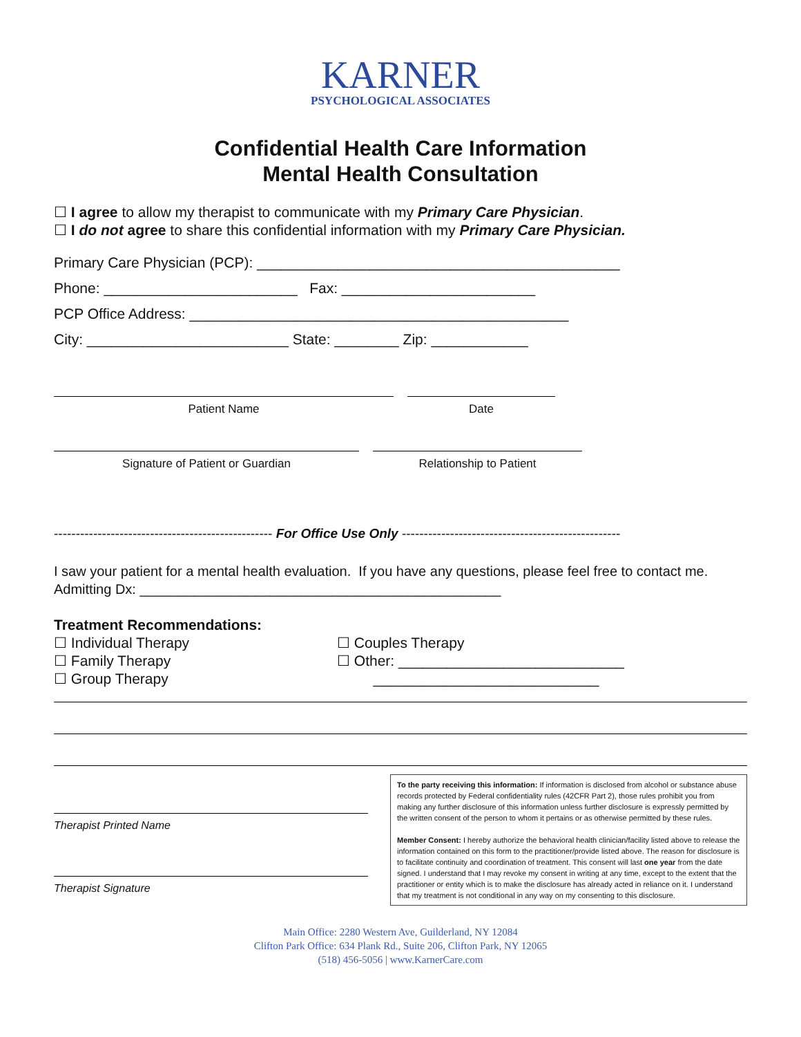KARNER
PSYCHOLOGICAL ASSOCIATES
Confidential Health Care Information
Mental Health Consultation
☐ I agree to allow my therapist to communicate with my Primary Care Physician.
☐ I do not agree to share this confidential information with my Primary Care Physician.
Primary Care Physician (PCP): _____________________________________________
Phone: ________________________ Fax: ________________________
PCP Office Address: _______________________________________________
City: _________________________ State: ________ Zip: ____________
Patient Name Date
Signature of Patient or Guardian Relationship to Patient
-------------------------------------------------- For Office Use Only --------------------------------------------------
I saw your patient for a mental health evaluation. If you have any questions, please feel free to contact me.
Admitting Dx: _______________________________________________
Treatment Recommendations:
☐ Individual Therapy
☐ Family Therapy
☐ Group Therapy
☐ Couples Therapy
☐ Other: ____________________________
____________________________
Therapist Printed Name
Therapist Signature
To the party receiving this information: If information is disclosed from alcohol or substance abuse records protected by Federal confidentiality rules (42CFR Part 2), those rules prohibit you from making any further disclosure of this information unless further disclosure is expressly permitted by the written consent of the person to whom it pertains or as otherwise permitted by these rules.
Member Consent: I hereby authorize the behavioral health clinician/facility listed above to release the information contained on this form to the practitioner/provide listed above. The reason for disclosure is to facilitate continuity and coordination of treatment. This consent will last one year from the date signed. I understand that I may revoke my consent in writing at any time, except to the extent that the practitioner or entity which is to make the disclosure has already acted in reliance on it. I understand that my treatment is not conditional in any way on my consenting to this disclosure.
Main Office: 2280 Western Ave, Guilderland, NY 12084
Clifton Park Office: 634 Plank Rd., Suite 206, Clifton Park, NY 12065
(518) 456-5056 | www.KarnerCare.com